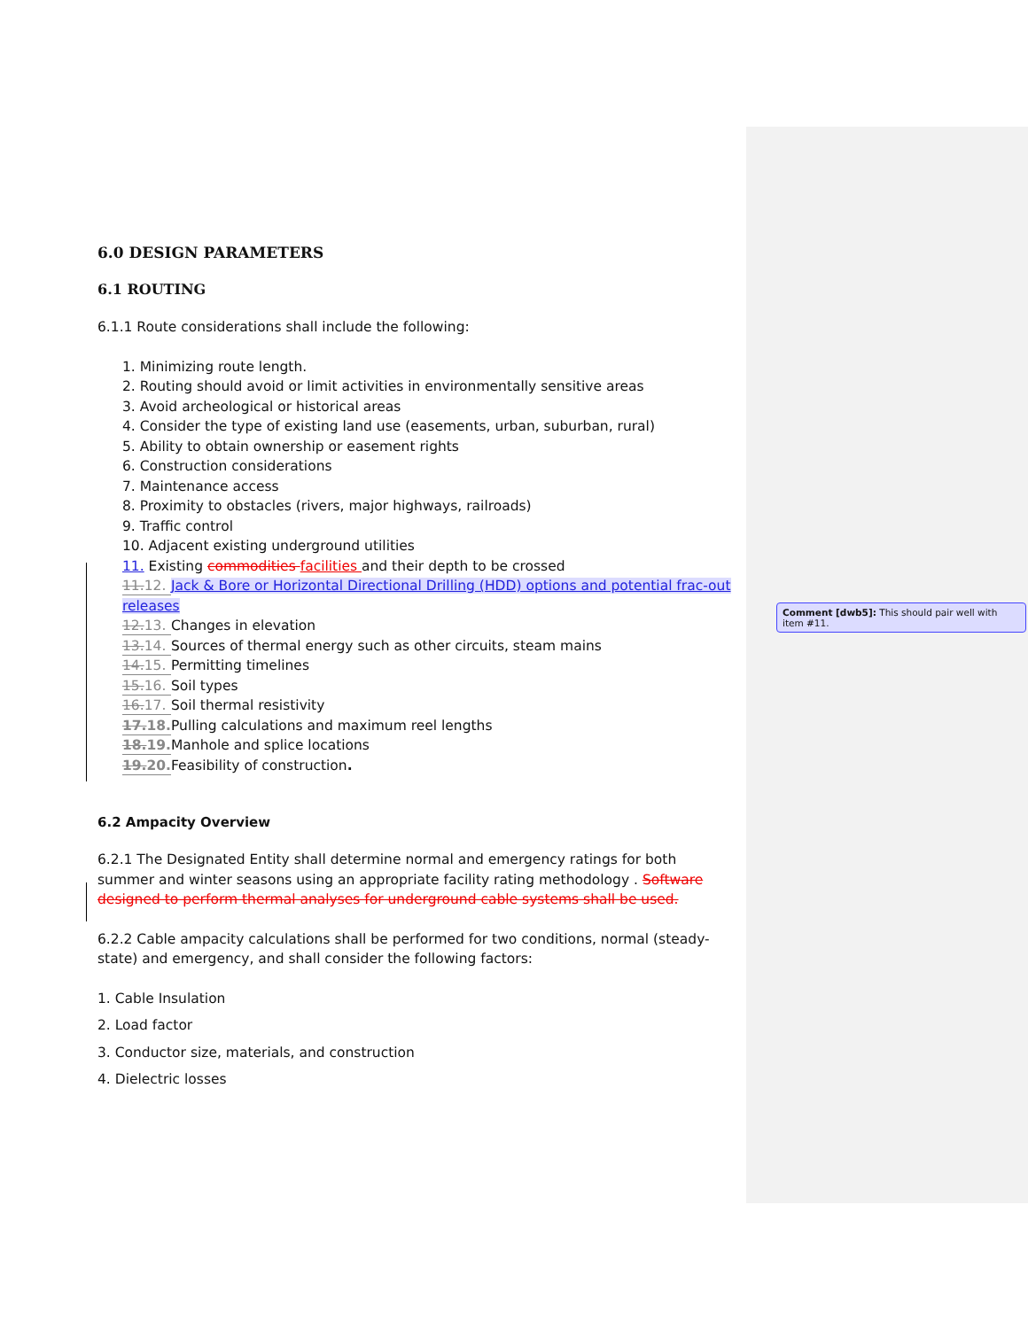6.0 DESIGN PARAMETERS
6.1 ROUTING
6.1.1 Route considerations shall include the following:
1. Minimizing route length.
2. Routing should avoid or limit activities in environmentally sensitive areas
3. Avoid archeological or historical areas
4. Consider the type of existing land use (easements, urban, suburban, rural)
5. Ability to obtain ownership or easement rights
6. Construction considerations
7. Maintenance access
8. Proximity to obstacles (rivers, major highways, railroads)
9. Traffic control
10. Adjacent existing underground utilities
11. Existing commodities facilities and their depth to be crossed
11. 12. Jack & Bore or Horizontal Directional Drilling (HDD) options and potential frac-out releases
12. 13. Changes in elevation
13. 14. Sources of thermal energy such as other circuits, steam mains
14. 15. Permitting timelines
15. 16. Soil types
16. 17. Soil thermal resistivity
17. 18. Pulling calculations and maximum reel lengths
18. 19. Manhole and splice locations
19. 20. Feasibility of construction.
6.2 Ampacity Overview
6.2.1 The Designated Entity shall determine normal and emergency ratings for both summer and winter seasons using an appropriate facility rating methodology . Software designed to perform thermal analyses for underground cable systems shall be used.
6.2.2 Cable ampacity calculations shall be performed for two conditions, normal (steady-state) and emergency, and shall consider the following factors:
1. Cable Insulation
2. Load factor
3. Conductor size, materials, and construction
4. Dielectric losses
Comment [dwb5]: This should pair well with item #11.